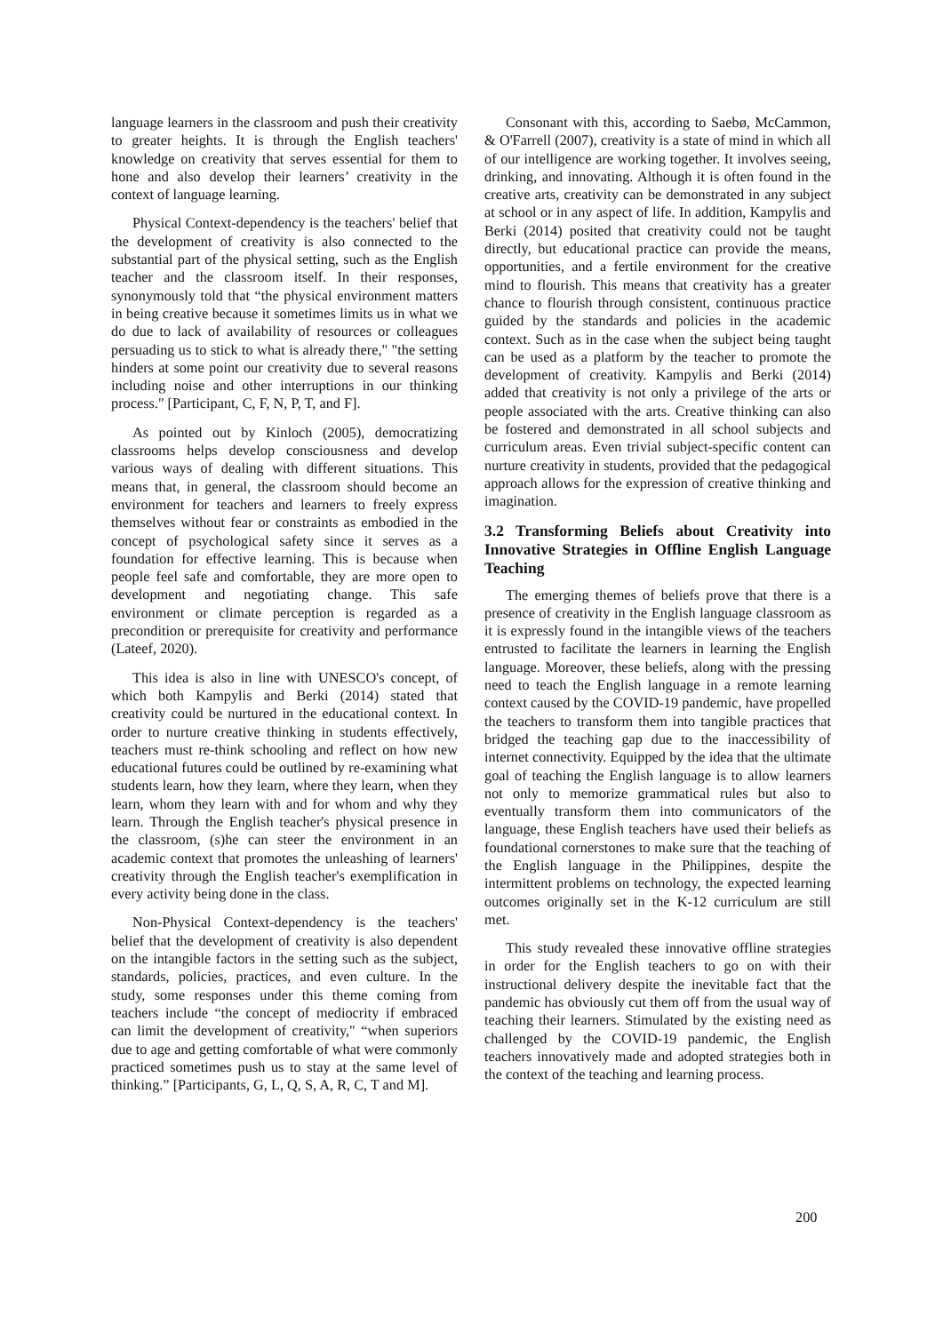language learners in the classroom and push their creativity to greater heights. It is through the English teachers' knowledge on creativity that serves essential for them to hone and also develop their learners’ creativity in the context of language learning.
Physical Context-dependency is the teachers' belief that the development of creativity is also connected to the substantial part of the physical setting, such as the English teacher and the classroom itself. In their responses, synonymously told that “the physical environment matters in being creative because it sometimes limits us in what we do due to lack of availability of resources or colleagues persuading us to stick to what is already there," "the setting hinders at some point our creativity due to several reasons including noise and other interruptions in our thinking process." [Participant, C, F, N, P, T, and F].
As pointed out by Kinloch (2005), democratizing classrooms helps develop consciousness and develop various ways of dealing with different situations. This means that, in general, the classroom should become an environment for teachers and learners to freely express themselves without fear or constraints as embodied in the concept of psychological safety since it serves as a foundation for effective learning. This is because when people feel safe and comfortable, they are more open to development and negotiating change. This safe environment or climate perception is regarded as a precondition or prerequisite for creativity and performance (Lateef, 2020).
This idea is also in line with UNESCO's concept, of which both Kampylis and Berki (2014) stated that creativity could be nurtured in the educational context. In order to nurture creative thinking in students effectively, teachers must re-think schooling and reflect on how new educational futures could be outlined by re-examining what students learn, how they learn, where they learn, when they learn, whom they learn with and for whom and why they learn. Through the English teacher's physical presence in the classroom, (s)he can steer the environment in an academic context that promotes the unleashing of learners' creativity through the English teacher's exemplification in every activity being done in the class.
Non-Physical Context-dependency is the teachers' belief that the development of creativity is also dependent on the intangible factors in the setting such as the subject, standards, policies, practices, and even culture. In the study, some responses under this theme coming from teachers include “the concept of mediocrity if embraced can limit the development of creativity," “when superiors due to age and getting comfortable of what were commonly practiced sometimes push us to stay at the same level of thinking.” [Participants, G, L, Q, S, A, R, C, T and M].
Consonant with this, according to Saebø, McCammon, & O'Farrell (2007), creativity is a state of mind in which all of our intelligence are working together. It involves seeing, drinking, and innovating. Although it is often found in the creative arts, creativity can be demonstrated in any subject at school or in any aspect of life. In addition, Kampylis and Berki (2014) posited that creativity could not be taught directly, but educational practice can provide the means, opportunities, and a fertile environment for the creative mind to flourish. This means that creativity has a greater chance to flourish through consistent, continuous practice guided by the standards and policies in the academic context. Such as in the case when the subject being taught can be used as a platform by the teacher to promote the development of creativity. Kampylis and Berki (2014) added that creativity is not only a privilege of the arts or people associated with the arts. Creative thinking can also be fostered and demonstrated in all school subjects and curriculum areas. Even trivial subject-specific content can nurture creativity in students, provided that the pedagogical approach allows for the expression of creative thinking and imagination.
3.2 Transforming Beliefs about Creativity into Innovative Strategies in Offline English Language Teaching
The emerging themes of beliefs prove that there is a presence of creativity in the English language classroom as it is expressly found in the intangible views of the teachers entrusted to facilitate the learners in learning the English language. Moreover, these beliefs, along with the pressing need to teach the English language in a remote learning context caused by the COVID-19 pandemic, have propelled the teachers to transform them into tangible practices that bridged the teaching gap due to the inaccessibility of internet connectivity. Equipped by the idea that the ultimate goal of teaching the English language is to allow learners not only to memorize grammatical rules but also to eventually transform them into communicators of the language, these English teachers have used their beliefs as foundational cornerstones to make sure that the teaching of the English language in the Philippines, despite the intermittent problems on technology, the expected learning outcomes originally set in the K-12 curriculum are still met.
This study revealed these innovative offline strategies in order for the English teachers to go on with their instructional delivery despite the inevitable fact that the pandemic has obviously cut them off from the usual way of teaching their learners. Stimulated by the existing need as challenged by the COVID-19 pandemic, the English teachers innovatively made and adopted strategies both in the context of the teaching and learning process.
200